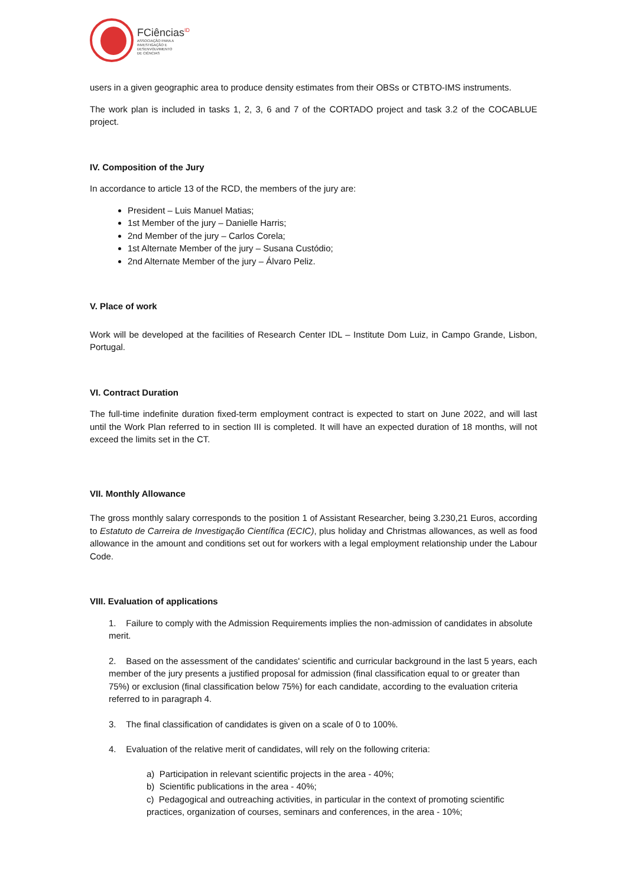FCiências<sup>ID</sup>
ASSOCIAÇÃO PARA A
INVESTIGAÇÃO E
DESENVOLVIMENTO
DE CIÊNCIAS
users in a given geographic area to produce density estimates from their OBSs or CTBTO-IMS instruments.
The work plan is included in tasks 1, 2, 3, 6 and 7 of the CORTADO project and task 3.2 of the COCABLUE project.
IV. Composition of the Jury
In accordance to article 13 of the RCD, the members of the jury are:
President – Luis Manuel Matias;
1st Member of the jury – Danielle Harris;
2nd Member of the jury – Carlos Corela;
1st Alternate Member of the jury – Susana Custódio;
2nd Alternate Member of the jury – Álvaro Peliz.
V. Place of work
Work will be developed at the facilities of Research Center IDL – Institute Dom Luiz, in Campo Grande, Lisbon, Portugal.
VI. Contract Duration
The full-time indefinite duration fixed-term employment contract is expected to start on June 2022, and will last until the Work Plan referred to in section III is completed. It will have an expected duration of 18 months, will not exceed the limits set in the CT.
VII. Monthly Allowance
The gross monthly salary corresponds to the position 1 of Assistant Researcher, being 3.230,21 Euros, according to Estatuto de Carreira de Investigação Científica (ECIC), plus holiday and Christmas allowances, as well as food allowance in the amount and conditions set out for workers with a legal employment relationship under the Labour Code.
VIII. Evaluation of applications
1. Failure to comply with the Admission Requirements implies the non-admission of candidates in absolute merit.
2. Based on the assessment of the candidates' scientific and curricular background in the last 5 years, each member of the jury presents a justified proposal for admission (final classification equal to or greater than 75%) or exclusion (final classification below 75%) for each candidate, according to the evaluation criteria referred to in paragraph 4.
3. The final classification of candidates is given on a scale of 0 to 100%.
4. Evaluation of the relative merit of candidates, will rely on the following criteria:
a) Participation in relevant scientific projects in the area - 40%;
b) Scientific publications in the area - 40%;
c) Pedagogical and outreaching activities, in particular in the context of promoting scientific practices, organization of courses, seminars and conferences, in the area - 10%;